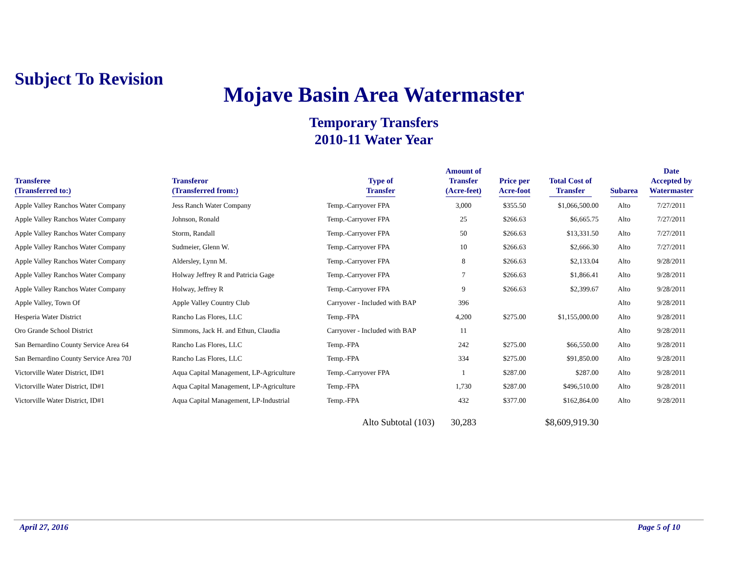Subject To Revision
Mojave Basin Area Watermaster
Temporary Transfers
2010-11 Water Year
| Transferee (Transferred to:) | Transferor (Transferred from:) | Type of Transfer | Amount of Transfer (Acre-feet) | Price per Acre-foot | Total Cost of Transfer | Subarea | Date Accepted by Watermaster |
| --- | --- | --- | --- | --- | --- | --- | --- |
| Apple Valley Ranchos Water Company | Jess Ranch Water Company | Temp.-Carryover FPA | 3,000 | $355.50 | $1,066,500.00 | Alto | 7/27/2011 |
| Apple Valley Ranchos Water Company | Johnson, Ronald | Temp.-Carryover FPA | 25 | $266.63 | $6,665.75 | Alto | 7/27/2011 |
| Apple Valley Ranchos Water Company | Storm, Randall | Temp.-Carryover FPA | 50 | $266.63 | $13,331.50 | Alto | 7/27/2011 |
| Apple Valley Ranchos Water Company | Sudmeier, Glenn W. | Temp.-Carryover FPA | 10 | $266.63 | $2,666.30 | Alto | 7/27/2011 |
| Apple Valley Ranchos Water Company | Aldersley, Lynn M. | Temp.-Carryover FPA | 8 | $266.63 | $2,133.04 | Alto | 9/28/2011 |
| Apple Valley Ranchos Water Company | Holway Jeffrey R and Patricia Gage | Temp.-Carryover FPA | 7 | $266.63 | $1,866.41 | Alto | 9/28/2011 |
| Apple Valley Ranchos Water Company | Holway, Jeffrey R | Temp.-Carryover FPA | 9 | $266.63 | $2,399.67 | Alto | 9/28/2011 |
| Apple Valley, Town Of | Apple Valley Country Club | Carryover - Included with BAP | 396 | | | Alto | 9/28/2011 |
| Hesperia Water District | Rancho Las Flores, LLC | Temp.-FPA | 4,200 | $275.00 | $1,155,000.00 | Alto | 9/28/2011 |
| Oro Grande School District | Simmons, Jack H. and Ethun, Claudia | Carryover - Included with BAP | 11 | | | Alto | 9/28/2011 |
| San Bernardino County Service Area 64 | Rancho Las Flores, LLC | Temp.-FPA | 242 | $275.00 | $66,550.00 | Alto | 9/28/2011 |
| San Bernardino County Service Area 70J | Rancho Las Flores, LLC | Temp.-FPA | 334 | $275.00 | $91,850.00 | Alto | 9/28/2011 |
| Victorville Water District, ID#1 | Aqua Capital Management, LP-Agriculture | Temp.-Carryover FPA | 1 | $287.00 | $287.00 | Alto | 9/28/2011 |
| Victorville Water District, ID#1 | Aqua Capital Management, LP-Agriculture | Temp.-FPA | 1,730 | $287.00 | $496,510.00 | Alto | 9/28/2011 |
| Victorville Water District, ID#1 | Aqua Capital Management, LP-Industrial | Temp.-FPA | 432 | $377.00 | $162,864.00 | Alto | 9/28/2011 |
| | | Alto Subtotal (103) | 30,283 | | $8,609,919.30 | | |
April 27, 2016 Page 5 of 10